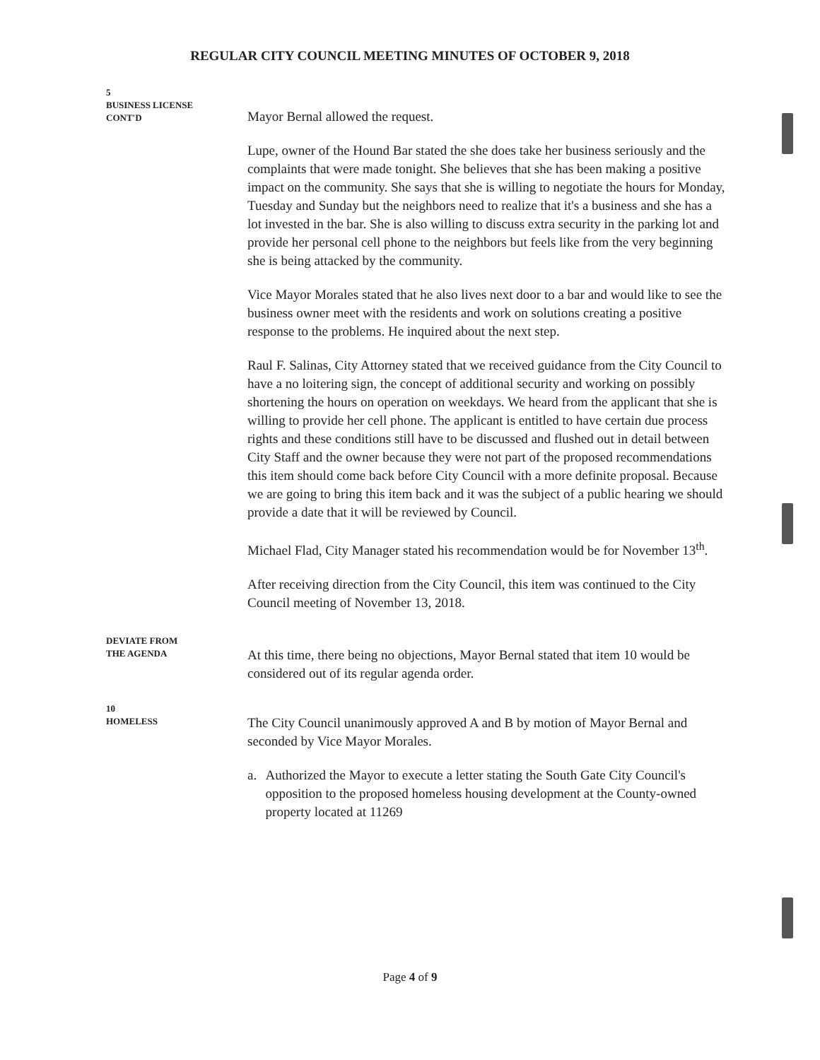REGULAR CITY COUNCIL MEETING MINUTES OF OCTOBER 9, 2018
5
BUSINESS LICENSE
CONT'D
Mayor Bernal allowed the request.
Lupe, owner of the Hound Bar stated the she does take her business seriously and the complaints that were made tonight. She believes that she has been making a positive impact on the community. She says that she is willing to negotiate the hours for Monday, Tuesday and Sunday but the neighbors need to realize that it's a business and she has a lot invested in the bar. She is also willing to discuss extra security in the parking lot and provide her personal cell phone to the neighbors but feels like from the very beginning she is being attacked by the community.
Vice Mayor Morales stated that he also lives next door to a bar and would like to see the business owner meet with the residents and work on solutions creating a positive response to the problems. He inquired about the next step.
Raul F. Salinas, City Attorney stated that we received guidance from the City Council to have a no loitering sign, the concept of additional security and working on possibly shortening the hours on operation on weekdays. We heard from the applicant that she is willing to provide her cell phone. The applicant is entitled to have certain due process rights and these conditions still have to be discussed and flushed out in detail between City Staff and the owner because they were not part of the proposed recommendations this item should come back before City Council with a more definite proposal. Because we are going to bring this item back and it was the subject of a public hearing we should provide a date that it will be reviewed by Council.
Michael Flad, City Manager stated his recommendation would be for November 13<sup>th</sup>.
After receiving direction from the City Council, this item was continued to the City Council meeting of November 13, 2018.
DEVIATE FROM
THE AGENDA
At this time, there being no objections, Mayor Bernal stated that item 10 would be considered out of its regular agenda order.
10
HOMELESS
The City Council unanimously approved A and B by motion of Mayor Bernal and seconded by Vice Mayor Morales.
a. Authorized the Mayor to execute a letter stating the South Gate City Council's opposition to the proposed homeless housing development at the County-owned property located at 11269
Page 4 of 9